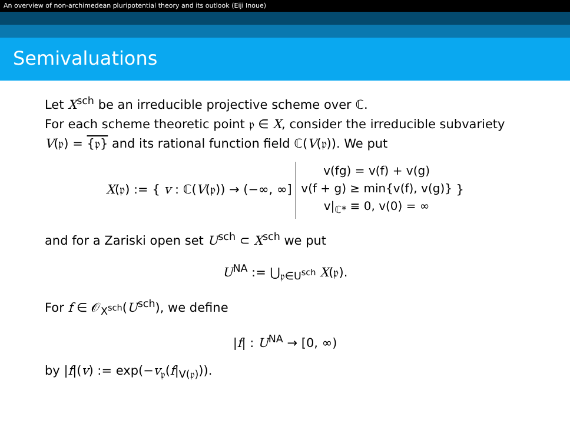An overview of non-archimedean pluripotential theory and its outlook (Eiji Inoue)
Semivaluations
Let X<sup>sch</sup> be an irreducible projective scheme over ℂ.
For each scheme theoretic point 𝔭 ∈ X, consider the irreducible subvariety V(𝔭) = {𝔭} and its rational function field ℂ(V(𝔭)). We put
X(𝔭) := { v : ℂ(V(𝔭)) → (−∞, ∞] v(fg) = v(f) + v(g)
v(f + g) ≥ min{v(f), v(g)}
v|<sub>ℂ*</sub> ≡ 0, v(0) = ∞ }
and for a Zariski open set U<sup>sch</sup> ⊂ X<sup>sch</sup> we put
U<sup>NA</sup> := ⋃<sub>𝔭∈U<sup>sch</sup></sub> X(𝔭).
For f ∈ 𝒪<sub>X<sup>sch</sup></sub>(U<sup>sch</sup>), we define
|f| : U<sup>NA</sup> → [0, ∞)
by |f|(v) := exp(−v<sub>𝔭</sub>(f|<sub>V(𝔭)</sub>)).